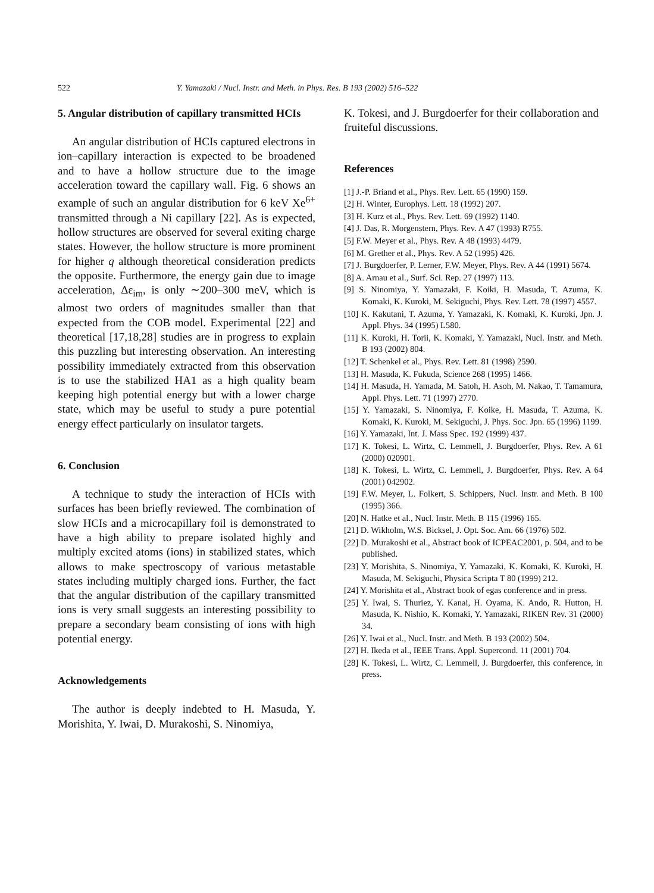522 Y. Yamazaki / Nucl. Instr. and Meth. in Phys. Res. B 193 (2002) 516–522
5. Angular distribution of capillary transmitted HCIs
An angular distribution of HCIs captured electrons in ion–capillary interaction is expected to be broadened and to have a hollow structure due to the image acceleration toward the capillary wall. Fig. 6 shows an example of such an angular distribution for 6 keV Xe<sup>6+</sup> transmitted through a Ni capillary [22]. As is expected, hollow structures are observed for several exiting charge states. However, the hollow structure is more prominent for higher q although theoretical consideration predicts the opposite. Furthermore, the energy gain due to image acceleration, Δε<sub>im</sub>, is only ∼200–300 meV, which is almost two orders of magnitudes smaller than that expected from the COB model. Experimental [22] and theoretical [17,18,28] studies are in progress to explain this puzzling but interesting observation. An interesting possibility immediately extracted from this observation is to use the stabilized HA1 as a high quality beam keeping high potential energy but with a lower charge state, which may be useful to study a pure potential energy effect particularly on insulator targets.
6. Conclusion
A technique to study the interaction of HCIs with surfaces has been briefly reviewed. The combination of slow HCIs and a microcapillary foil is demonstrated to have a high ability to prepare isolated highly and multiply excited atoms (ions) in stabilized states, which allows to make spectroscopy of various metastable states including multiply charged ions. Further, the fact that the angular distribution of the capillary transmitted ions is very small suggests an interesting possibility to prepare a secondary beam consisting of ions with high potential energy.
Acknowledgements
The author is deeply indebted to H. Masuda, Y. Morishita, Y. Iwai, D. Murakoshi, S. Ninomiya,
K. Tokesi, and J. Burgdoerfer for their collaboration and fruiteful discussions.
References
[1] J.-P. Briand et al., Phys. Rev. Lett. 65 (1990) 159.
[2] H. Winter, Europhys. Lett. 18 (1992) 207.
[3] H. Kurz et al., Phys. Rev. Lett. 69 (1992) 1140.
[4] J. Das, R. Morgenstern, Phys. Rev. A 47 (1993) R755.
[5] F.W. Meyer et al., Phys. Rev. A 48 (1993) 4479.
[6] M. Grether et al., Phys. Rev. A 52 (1995) 426.
[7] J. Burgdoerfer, P. Lerner, F.W. Meyer, Phys. Rev. A 44 (1991) 5674.
[8] A. Arnau et al., Surf. Sci. Rep. 27 (1997) 113.
[9] S. Ninomiya, Y. Yamazaki, F. Koiki, H. Masuda, T. Azuma, K. Komaki, K. Kuroki, M. Sekiguchi, Phys. Rev. Lett. 78 (1997) 4557.
[10] K. Kakutani, T. Azuma, Y. Yamazaki, K. Komaki, K. Kuroki, Jpn. J. Appl. Phys. 34 (1995) L580.
[11] K. Kuroki, H. Torii, K. Komaki, Y. Yamazaki, Nucl. Instr. and Meth. B 193 (2002) 804.
[12] T. Schenkel et al., Phys. Rev. Lett. 81 (1998) 2590.
[13] H. Masuda, K. Fukuda, Science 268 (1995) 1466.
[14] H. Masuda, H. Yamada, M. Satoh, H. Asoh, M. Nakao, T. Tamamura, Appl. Phys. Lett. 71 (1997) 2770.
[15] Y. Yamazaki, S. Ninomiya, F. Koike, H. Masuda, T. Azuma, K. Komaki, K. Kuroki, M. Sekiguchi, J. Phys. Soc. Jpn. 65 (1996) 1199.
[16] Y. Yamazaki, Int. J. Mass Spec. 192 (1999) 437.
[17] K. Tokesi, L. Wirtz, C. Lemmell, J. Burgdoerfer, Phys. Rev. A 61 (2000) 020901.
[18] K. Tokesi, L. Wirtz, C. Lemmell, J. Burgdoerfer, Phys. Rev. A 64 (2001) 042902.
[19] F.W. Meyer, L. Folkert, S. Schippers, Nucl. Instr. and Meth. B 100 (1995) 366.
[20] N. Hatke et al., Nucl. Instr. Meth. B 115 (1996) 165.
[21] D. Wikholm, W.S. Bicksel, J. Opt. Soc. Am. 66 (1976) 502.
[22] D. Murakoshi et al., Abstract book of ICPEAC2001, p. 504, and to be published.
[23] Y. Morishita, S. Ninomiya, Y. Yamazaki, K. Komaki, K. Kuroki, H. Masuda, M. Sekiguchi, Physica Scripta T 80 (1999) 212.
[24] Y. Morishita et al., Abstract book of egas conference and in press.
[25] Y. Iwai, S. Thuriez, Y. Kanai, H. Oyama, K. Ando, R. Hutton, H. Masuda, K. Nishio, K. Komaki, Y. Yamazaki, RIKEN Rev. 31 (2000) 34.
[26] Y. Iwai et al., Nucl. Instr. and Meth. B 193 (2002) 504.
[27] H. Ikeda et al., IEEE Trans. Appl. Supercond. 11 (2001) 704.
[28] K. Tokesi, L. Wirtz, C. Lemmell, J. Burgdoerfer, this conference, in press.